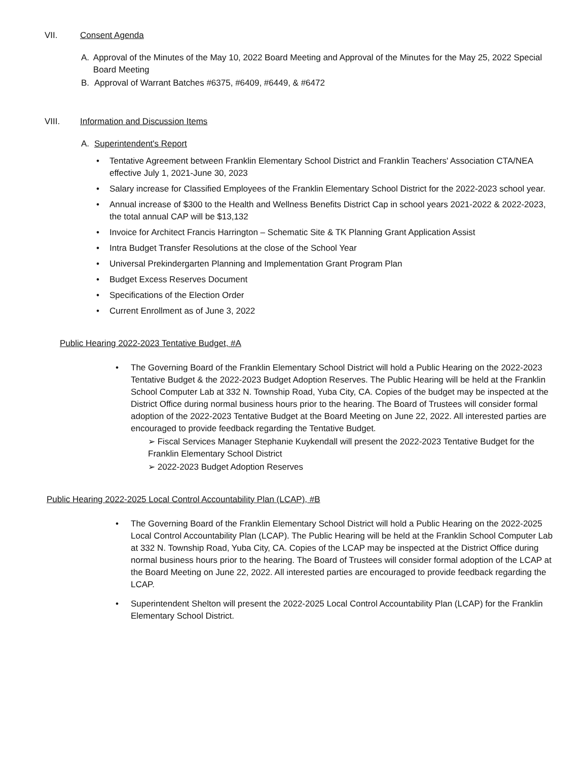VII. Consent Agenda
A. Approval of the Minutes of the May 10, 2022 Board Meeting and Approval of the Minutes for the May 25, 2022 Special Board Meeting
B. Approval of Warrant Batches #6375, #6409, #6449, & #6472
VIII. Information and Discussion Items
A. Superintendent's Report
• Tentative Agreement between Franklin Elementary School District and Franklin Teachers' Association CTA/NEA effective July 1, 2021-June 30, 2023
• Salary increase for Classified Employees of the Franklin Elementary School District for the 2022-2023 school year.
• Annual increase of $300 to the Health and Wellness Benefits District Cap in school years 2021-2022 & 2022-2023, the total annual CAP will be $13,132
• Invoice for Architect Francis Harrington – Schematic Site & TK Planning Grant Application Assist
• Intra Budget Transfer Resolutions at the close of the School Year
• Universal Prekindergarten Planning and Implementation Grant Program Plan
• Budget Excess Reserves Document
• Specifications of the Election Order
• Current Enrollment as of June 3, 2022
Public Hearing 2022-2023 Tentative Budget, #A
• The Governing Board of the Franklin Elementary School District will hold a Public Hearing on the 2022-2023 Tentative Budget & the 2022-2023 Budget Adoption Reserves. The Public Hearing will be held at the Franklin School Computer Lab at 332 N. Township Road, Yuba City, CA. Copies of the budget may be inspected at the District Office during normal business hours prior to the hearing. The Board of Trustees will consider formal adoption of the 2022-2023 Tentative Budget at the Board Meeting on June 22, 2022. All interested parties are encouraged to provide feedback regarding the Tentative Budget.
➢ Fiscal Services Manager Stephanie Kuykendall will present the 2022-2023 Tentative Budget for the Franklin Elementary School District
➢ 2022-2023 Budget Adoption Reserves
Public Hearing 2022-2025 Local Control Accountability Plan (LCAP), #B
• The Governing Board of the Franklin Elementary School District will hold a Public Hearing on the 2022-2025 Local Control Accountability Plan (LCAP). The Public Hearing will be held at the Franklin School Computer Lab at 332 N. Township Road, Yuba City, CA. Copies of the LCAP may be inspected at the District Office during normal business hours prior to the hearing. The Board of Trustees will consider formal adoption of the LCAP at the Board Meeting on June 22, 2022. All interested parties are encouraged to provide feedback regarding the LCAP.
• Superintendent Shelton will present the 2022-2025 Local Control Accountability Plan (LCAP) for the Franklin Elementary School District.